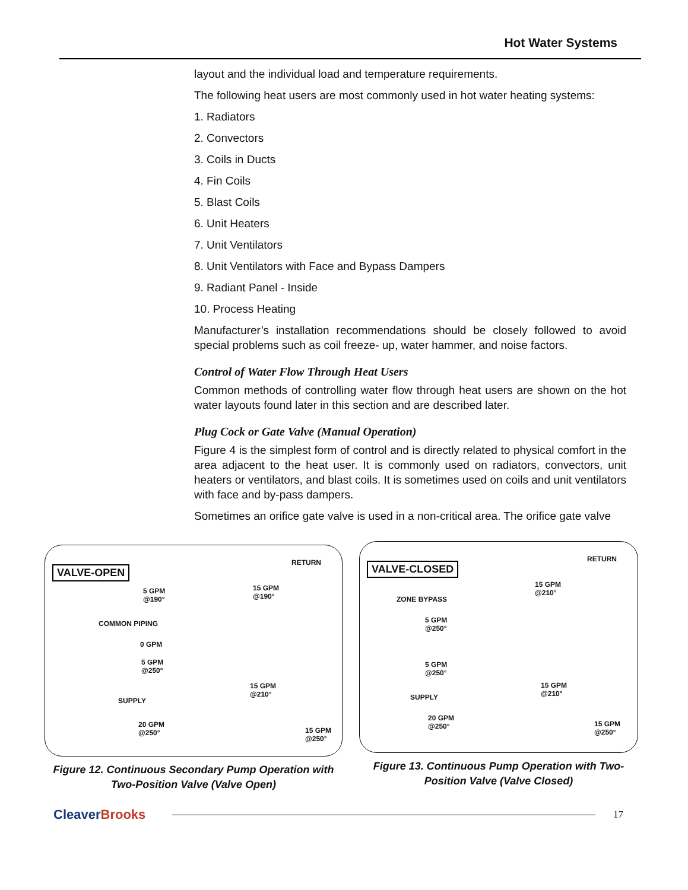Hot Water Systems
layout and the individual load and temperature requirements.
The following heat users are most commonly used in hot water heating systems:
1. Radiators
2. Convectors
3. Coils in Ducts
4. Fin Coils
5. Blast Coils
6. Unit Heaters
7. Unit Ventilators
8. Unit Ventilators with Face and Bypass Dampers
9. Radiant Panel - Inside
10. Process Heating
Manufacturer’s installation recommendations should be closely followed to avoid special problems such as coil freeze- up, water hammer, and noise factors.
Control of Water Flow Through Heat Users
Common methods of controlling water flow through heat users are shown on the hot water layouts found later in this section and are described later.
Plug Cock or Gate Valve (Manual Operation)
Figure 4 is the simplest form of control and is directly related to physical comfort in the area adjacent to the heat user. It is commonly used on radiators, convectors, unit heaters or ventilators, and blast coils. It is sometimes used on coils and unit ventilators with face and by-pass dampers.
Sometimes an orifice gate valve is used in a non-critical area. The orifice gate valve
VALVE-OPEN
RETURN
5 GPM
@190°
15 GPM
@190°
COMMON PIPING
0 GPM
5 GPM
@250°
15 GPM
@210°
SUPPLY
20 GPM
@250° 15 GPM
@250°
Figure 12. Continuous Secondary Pump Operation with Two-Position Valve (Valve Open)
VALVE-CLOSED
RETURN
15 GPM
@210°
ZONE BYPASS
5 GPM
@250°
5 GPM
@250°
15 GPM
@210° SUPPLY
20 GPM
@250° 15 GPM
@250°
Figure 13. Continuous Pump Operation with Two-Position Valve (Valve Closed)
CleaverBrooks
17